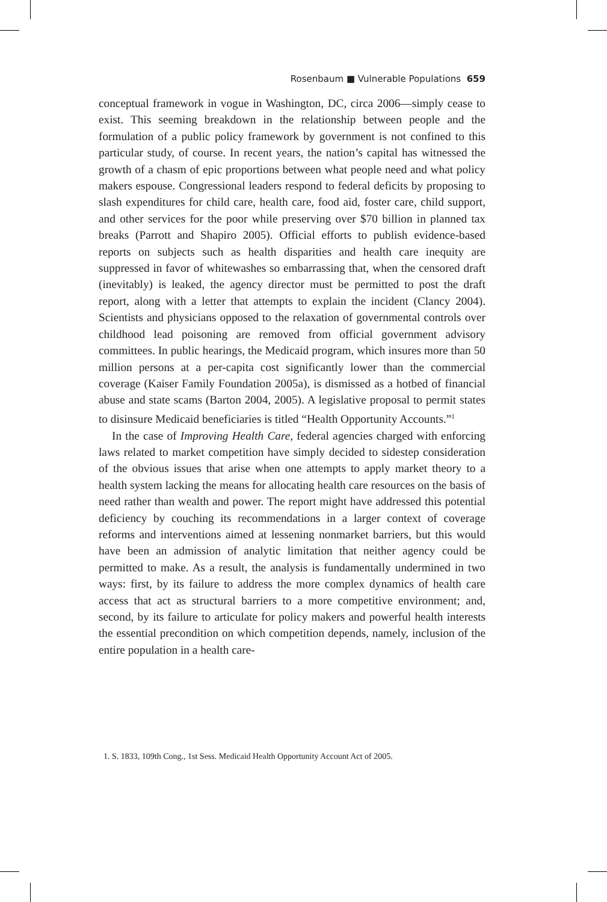Rosenbaum ■ Vulnerable Populations 659
conceptual framework in vogue in Washington, DC, circa 2006—simply cease to exist. This seeming breakdown in the relationship between people and the formulation of a public policy framework by government is not confined to this particular study, of course. In recent years, the nation’s capital has witnessed the growth of a chasm of epic proportions between what people need and what policy makers espouse. Congressional leaders respond to federal deficits by proposing to slash expenditures for child care, health care, food aid, foster care, child support, and other services for the poor while preserving over $70 billion in planned tax breaks (Parrott and Shapiro 2005). Official efforts to publish evidence-based reports on subjects such as health disparities and health care inequity are suppressed in favor of whitewashes so embarrassing that, when the censored draft (inevitably) is leaked, the agency director must be permitted to post the draft report, along with a letter that attempts to explain the incident (Clancy 2004). Scientists and physicians opposed to the relaxation of governmental controls over childhood lead poisoning are removed from official government advisory committees. In public hearings, the Medicaid program, which insures more than 50 million persons at a per-capita cost significantly lower than the commercial coverage (Kaiser Family Foundation 2005a), is dismissed as a hotbed of financial abuse and state scams (Barton 2004, 2005). A legislative proposal to permit states to disinsure Medicaid beneficiaries is titled “Health Opportunity Accounts.”<sup>1</sup>
In the case of Improving Health Care, federal agencies charged with enforcing laws related to market competition have simply decided to sidestep consideration of the obvious issues that arise when one attempts to apply market theory to a health system lacking the means for allocating health care resources on the basis of need rather than wealth and power. The report might have addressed this potential deficiency by couching its recommendations in a larger context of coverage reforms and interventions aimed at lessening nonmarket barriers, but this would have been an admission of analytic limitation that neither agency could be permitted to make. As a result, the analysis is fundamentally undermined in two ways: first, by its failure to address the more complex dynamics of health care access that act as structural barriers to a more competitive environment; and, second, by its failure to articulate for policy makers and powerful health interests the essential precondition on which competition depends, namely, inclusion of the entire population in a health care-
1. S. 1833, 109th Cong., 1st Sess. Medicaid Health Opportunity Account Act of 2005.